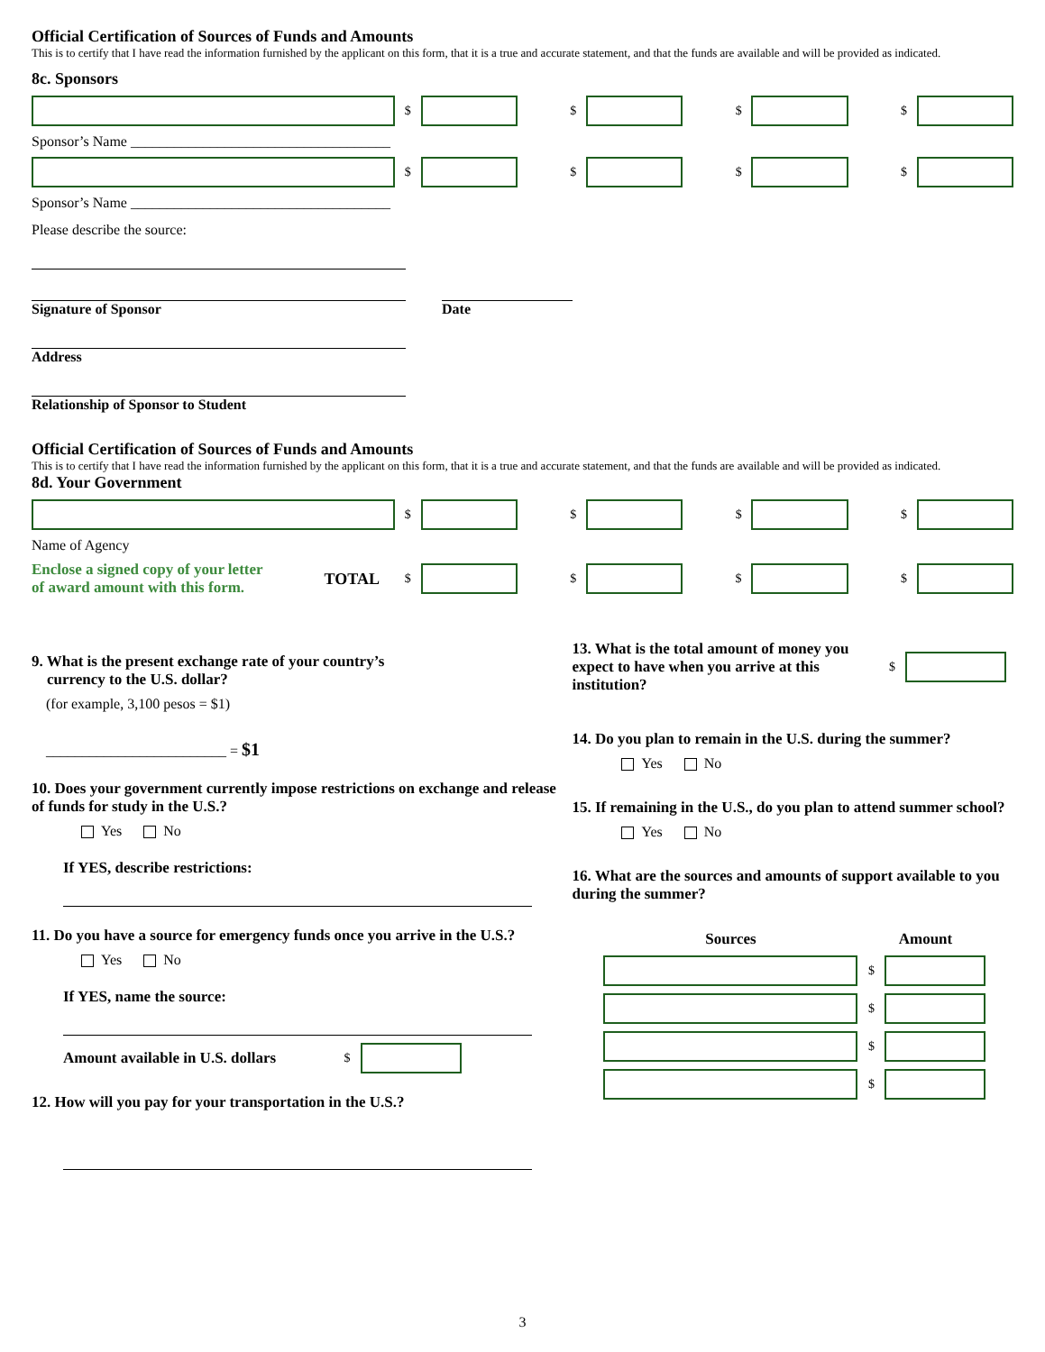Official Certification of Sources of Funds and Amounts
This is to certify that I have read the information furnished by the applicant on this form, that it is a true and accurate statement, and that the funds are available and will be provided as indicated.
8c. Sponsors
$ $ $ $
Sponsor’s Name ____________________________________
$ $ $ $
Sponsor’s Name ____________________________________
Please describe the source:
Signature of Sponsor Date
Address
Relationship of Sponsor to Student
Official Certification of Sources of Funds and Amounts
This is to certify that I have read the information furnished by the applicant on this form, that it is a true and accurate statement, and that the funds are available and will be provided as indicated.
8d. Your Government
$ $ $ $
Name of Agency
Enclose a signed copy of your letter
of award amount with this form.
TOTAL $ $ $ $
9. What is the present exchange rate of your country’s
currency to the U.S. dollar?
(for example, 3,100 pesos = $1)
_________________________ = $1
10. Does your government currently impose restrictions on exchange and release of funds for study in the U.S.?
Yes No
If YES, describe restrictions:
11. Do you have a source for emergency funds once you arrive in the U.S.?
Yes No
If YES, name the source:
Amount available in U.S. dollars $
12. How will you pay for your transportation in the U.S.?
13. What is the total amount of money you expect to have when you arrive at this institution?
$
14. Do you plan to remain in the U.S. during the summer?
Yes No
15. If remaining in the U.S., do you plan to attend summer school?
Yes No
16. What are the sources and amounts of support available to you during the summer?
Sources Amount
$
$
$
$
3